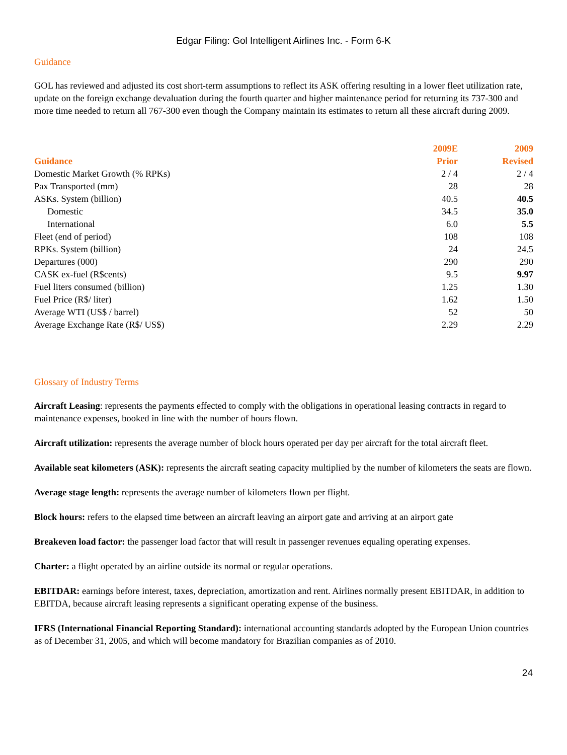Edgar Filing: Gol Intelligent Airlines Inc. - Form 6-K
Guidance
GOL has reviewed and adjusted its cost short-term assumptions to reflect its ASK offering resulting in a lower fleet utilization rate, update on the foreign exchange devaluation during the fourth quarter and higher maintenance period for returning its 737-300 and more time needed to return all 767-300 even though the Company maintain its estimates to return all these aircraft during 2009.
| Guidance | 2009E Prior | 2009 Revised |
| --- | --- | --- |
| Domestic Market Growth (% RPKs) | 2 / 4 | 2 / 4 |
| Pax Transported (mm) | 28 | 28 |
| ASKs. System (billion) | 40.5 | 40.5 |
| Domestic | 34.5 | 35.0 |
| International | 6.0 | 5.5 |
| Fleet (end of period) | 108 | 108 |
| RPKs. System (billion) | 24 | 24.5 |
| Departures (000) | 290 | 290 |
| CASK ex-fuel (R$cents) | 9.5 | 9.97 |
| Fuel liters consumed (billion) | 1.25 | 1.30 |
| Fuel Price (R$/ liter) | 1.62 | 1.50 |
| Average WTI (US$ / barrel) | 52 | 50 |
| Average Exchange Rate (R$/ US$) | 2.29 | 2.29 |
Glossary of Industry Terms
Aircraft Leasing: represents the payments effected to comply with the obligations in operational leasing contracts in regard to maintenance expenses, booked in line with the number of hours flown.
Aircraft utilization: represents the average number of block hours operated per day per aircraft for the total aircraft fleet.
Available seat kilometers (ASK): represents the aircraft seating capacity multiplied by the number of kilometers the seats are flown.
Average stage length: represents the average number of kilometers flown per flight.
Block hours: refers to the elapsed time between an aircraft leaving an airport gate and arriving at an airport gate
Breakeven load factor: the passenger load factor that will result in passenger revenues equaling operating expenses.
Charter: a flight operated by an airline outside its normal or regular operations.
EBITDAR: earnings before interest, taxes, depreciation, amortization and rent. Airlines normally present EBITDAR, in addition to EBITDA, because aircraft leasing represents a significant operating expense of the business.
IFRS (International Financial Reporting Standard): international accounting standards adopted by the European Union countries as of December 31, 2005, and which will become mandatory for Brazilian companies as of 2010.
24